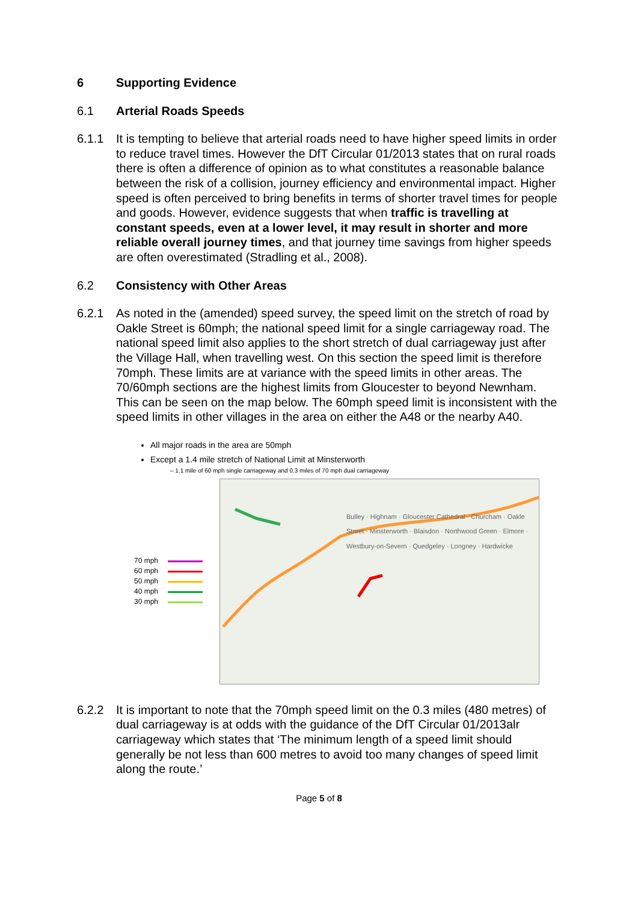6 Supporting Evidence
6.1 Arterial Roads Speeds
6.1.1 It is tempting to believe that arterial roads need to have higher speed limits in order to reduce travel times. However the DfT Circular 01/2013 states that on rural roads there is often a difference of opinion as to what constitutes a reasonable balance between the risk of a collision, journey efficiency and environmental impact. Higher speed is often perceived to bring benefits in terms of shorter travel times for people and goods. However, evidence suggests that when traffic is travelling at constant speeds, even at a lower level, it may result in shorter and more reliable overall journey times, and that journey time savings from higher speeds are often overestimated (Stradling et al., 2008).
6.2 Consistency with Other Areas
6.2.1 As noted in the (amended) speed survey, the speed limit on the stretch of road by Oakle Street is 60mph; the national speed limit for a single carriageway road. The national speed limit also applies to the short stretch of dual carriageway just after the Village Hall, when travelling west. On this section the speed limit is therefore 70mph. These limits are at variance with the speed limits in other areas. The 70/60mph sections are the highest limits from Gloucester to beyond Newnham. This can be seen on the map below. The 60mph speed limit is inconsistent with the speed limits in other villages in the area on either the A48 or the nearby A40.
All major roads in the area are 50mph
Except a 1.4 mile stretch of National Limit at Minsterworth
– 1.1 mile of 60 mph single carriageway and 0.3 miles of 70 mph dual carriageway
70 mph
60 mph
50 mph
40 mph
30 mph
Bulley · Highnam · Gloucester Cathedral · Churcham · Oakle Street · Minsterworth · Blaisdon · Northwood Green · Elmore · Westbury-on-Severn · Quedgeley · Longney · Hardwicke
6.2.2 It is important to note that the 70mph speed limit on the 0.3 miles (480 metres) of dual carriageway is at odds with the guidance of the DfT Circular 01/2013alr carriageway which states that ‘The minimum length of a speed limit should generally be not less than 600 metres to avoid too many changes of speed limit along the route.’
Page 5 of 8